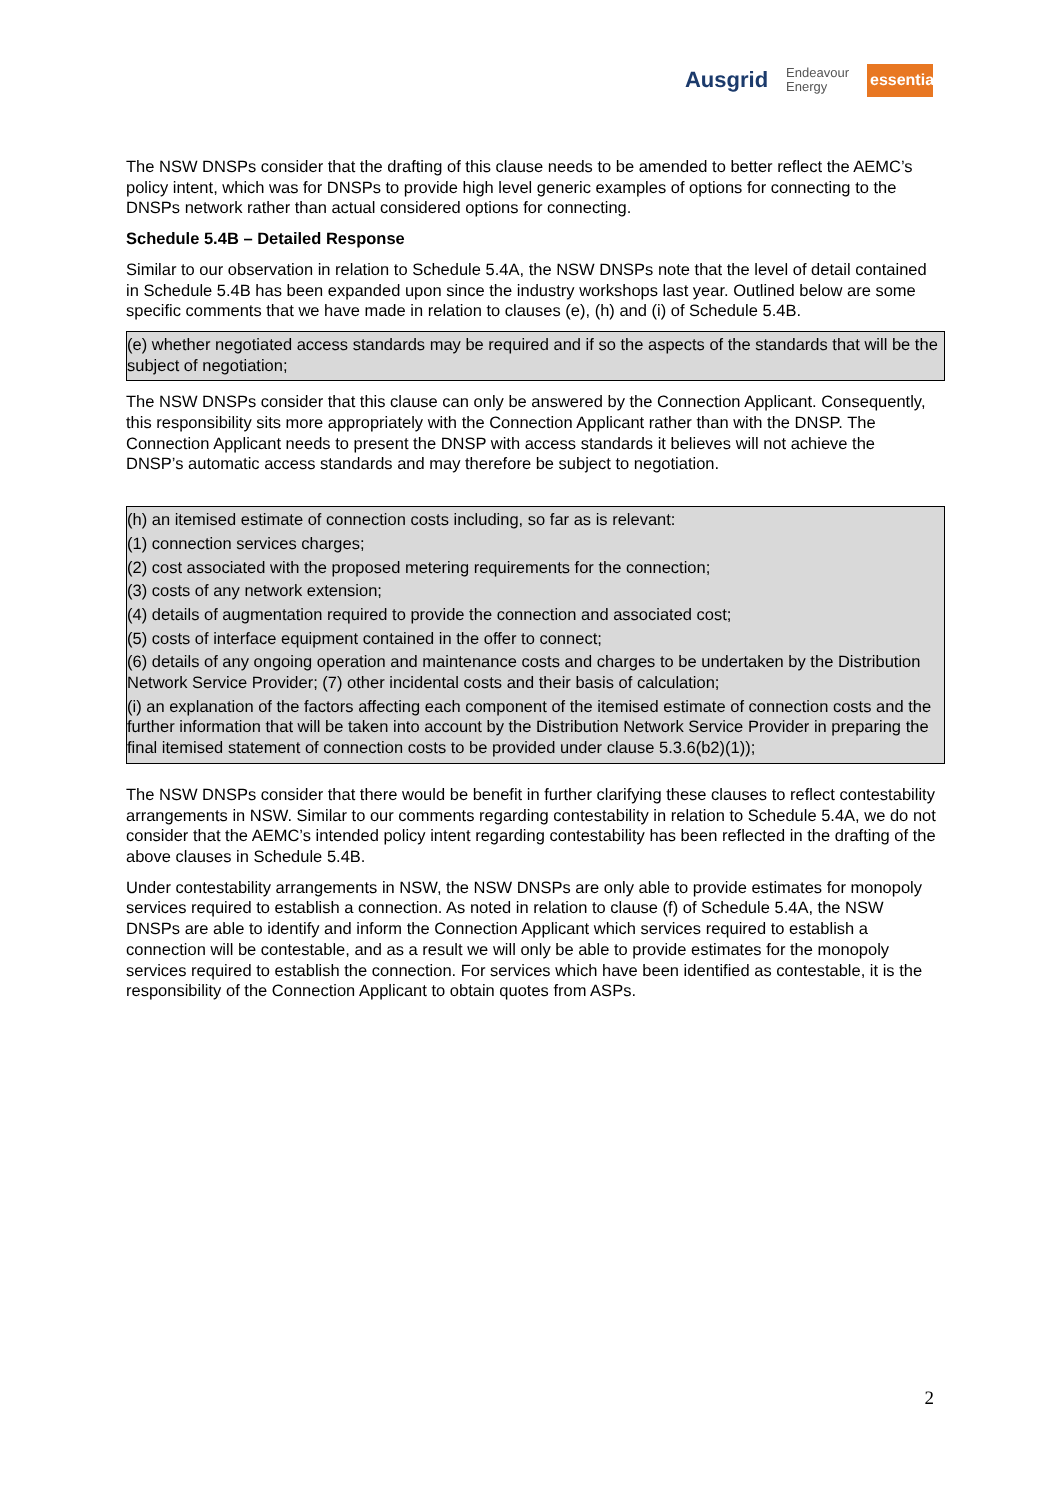Ausgrid Endeavour
Energy essential
The NSW DNSPs consider that the drafting of this clause needs to be amended to better reflect the AEMC’s policy intent, which was for DNSPs to provide high level generic examples of options for connecting to the DNSPs network rather than actual considered options for connecting.
Schedule 5.4B – Detailed Response
Similar to our observation in relation to Schedule 5.4A, the NSW DNSPs note that the level of detail contained in Schedule 5.4B has been expanded upon since the industry workshops last year. Outlined below are some specific comments that we have made in relation to clauses (e), (h) and (i) of Schedule 5.4B.
(e) whether negotiated access standards may be required and if so the aspects of the standards that will be the subject of negotiation;
The NSW DNSPs consider that this clause can only be answered by the Connection Applicant. Consequently, this responsibility sits more appropriately with the Connection Applicant rather than with the DNSP. The Connection Applicant needs to present the DNSP with access standards it believes will not achieve the DNSP’s automatic access standards and may therefore be subject to negotiation.
(h) an itemised estimate of connection costs including, so far as is relevant:
(1) connection services charges;
(2) cost associated with the proposed metering requirements for the connection;
(3) costs of any network extension;
(4) details of augmentation required to provide the connection and associated cost;
(5) costs of interface equipment contained in the offer to connect;
(6) details of any ongoing operation and maintenance costs and charges to be undertaken by the Distribution Network Service Provider; (7) other incidental costs and their basis of calculation;
(i) an explanation of the factors affecting each component of the itemised estimate of connection costs and the further information that will be taken into account by the Distribution Network Service Provider in preparing the final itemised statement of connection costs to be provided under clause 5.3.6(b2)(1));
The NSW DNSPs consider that there would be benefit in further clarifying these clauses to reflect contestability arrangements in NSW. Similar to our comments regarding contestability in relation to Schedule 5.4A, we do not consider that the AEMC’s intended policy intent regarding contestability has been reflected in the drafting of the above clauses in Schedule 5.4B.
Under contestability arrangements in NSW, the NSW DNSPs are only able to provide estimates for monopoly services required to establish a connection. As noted in relation to clause (f) of Schedule 5.4A, the NSW DNSPs are able to identify and inform the Connection Applicant which services required to establish a connection will be contestable, and as a result we will only be able to provide estimates for the monopoly services required to establish the connection. For services which have been identified as contestable, it is the responsibility of the Connection Applicant to obtain quotes from ASPs.
2